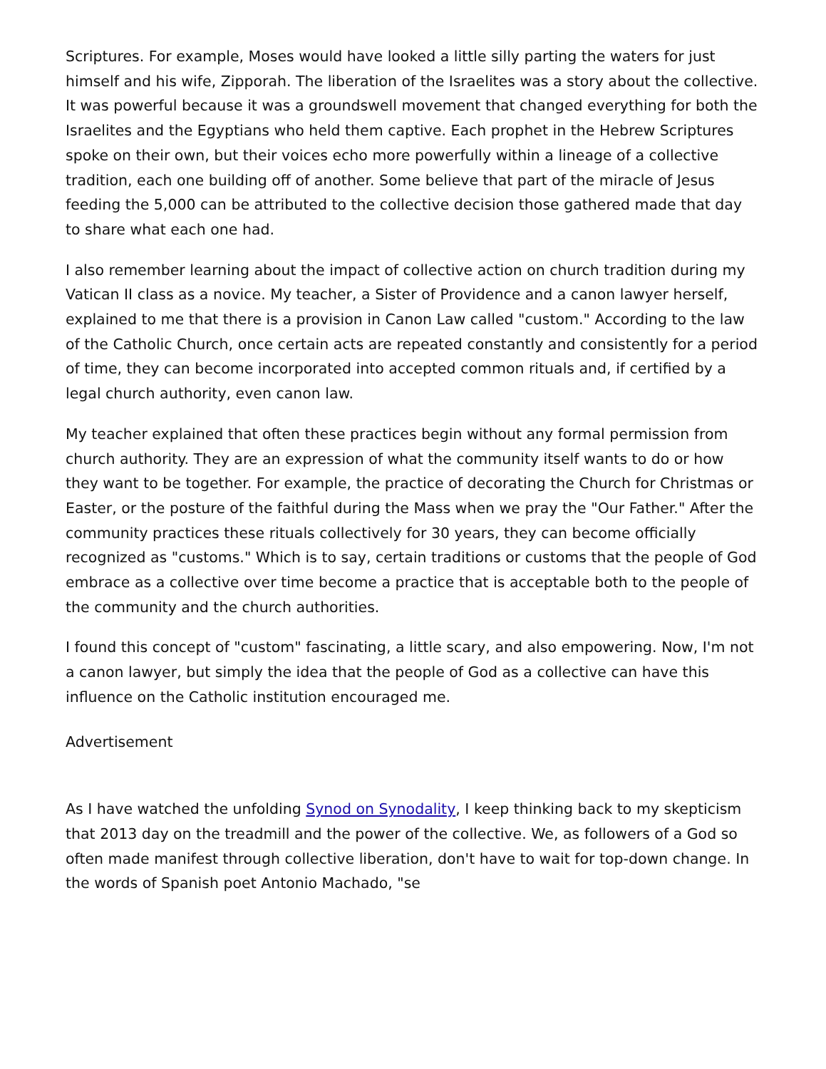Scriptures. For example, Moses would have looked a little silly parting the waters for just himself and his wife, Zipporah. The liberation of the Israelites was a story about the collective. It was powerful because it was a groundswell movement that changed everything for both the Israelites and the Egyptians who held them captive. Each prophet in the Hebrew Scriptures spoke on their own, but their voices echo more powerfully within a lineage of a collective tradition, each one building off of another. Some believe that part of the miracle of Jesus feeding the 5,000 can be attributed to the collective decision those gathered made that day to share what each one had.
I also remember learning about the impact of collective action on church tradition during my Vatican II class as a novice. My teacher, a Sister of Providence and a canon lawyer herself, explained to me that there is a provision in Canon Law called "custom." According to the law of the Catholic Church, once certain acts are repeated constantly and consistently for a period of time, they can become incorporated into accepted common rituals and, if certified by a legal church authority, even canon law.
My teacher explained that often these practices begin without any formal permission from church authority. They are an expression of what the community itself wants to do or how they want to be together. For example, the practice of decorating the Church for Christmas or Easter, or the posture of the faithful during the Mass when we pray the "Our Father." After the community practices these rituals collectively for 30 years, they can become officially recognized as "customs." Which is to say, certain traditions or customs that the people of God embrace as a collective over time become a practice that is acceptable both to the people of the community and the church authorities.
I found this concept of "custom" fascinating, a little scary, and also empowering. Now, I'm not a canon lawyer, but simply the idea that the people of God as a collective can have this influence on the Catholic institution encouraged me.
Advertisement
As I have watched the unfolding Synod on Synodality, I keep thinking back to my skepticism that 2013 day on the treadmill and the power of the collective. We, as followers of a God so often made manifest through collective liberation, don't have to wait for top-down change. In the words of Spanish poet Antonio Machado, "se